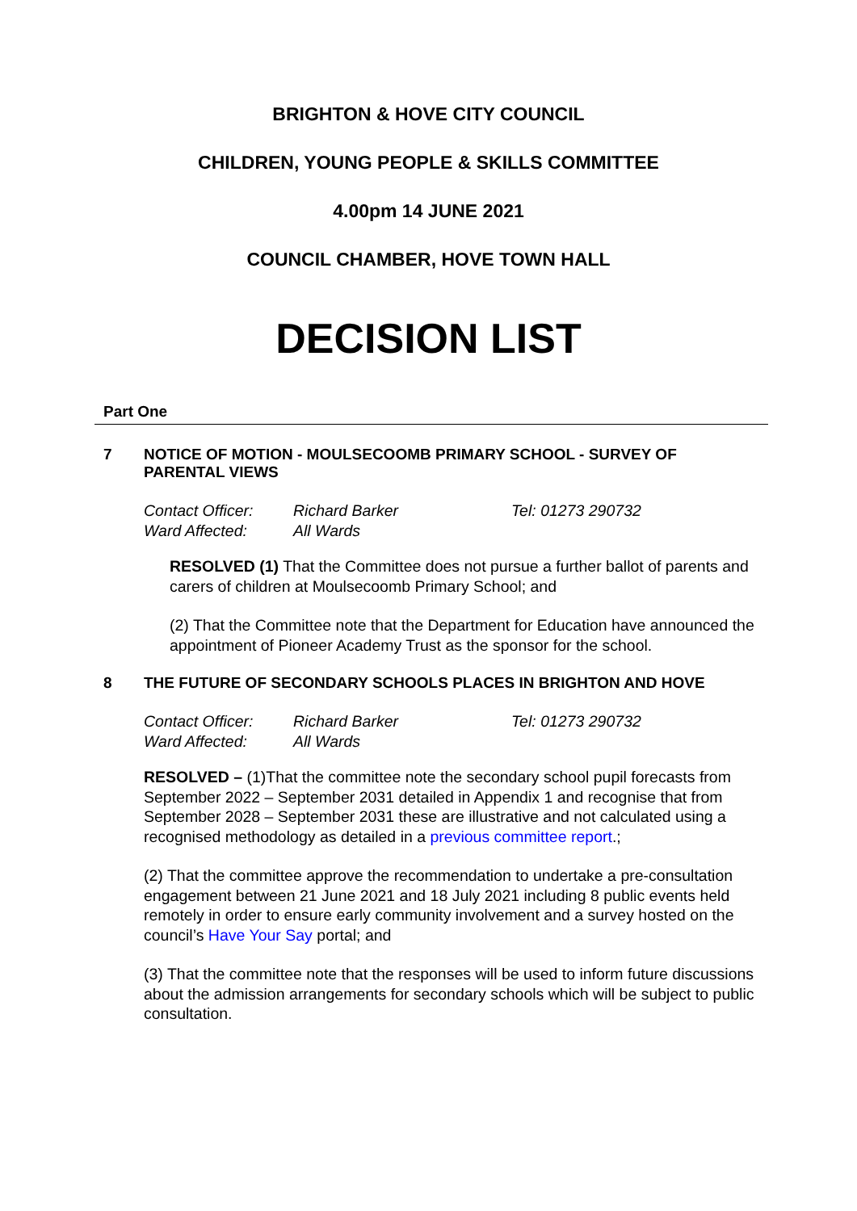BRIGHTON & HOVE CITY COUNCIL
CHILDREN, YOUNG PEOPLE & SKILLS COMMITTEE
4.00pm 14 JUNE 2021
COUNCIL CHAMBER, HOVE TOWN HALL
DECISION LIST
Part One
7 NOTICE OF MOTION - MOULSECOOMB PRIMARY SCHOOL - SURVEY OF PARENTAL VIEWS
Contact Officer: Richard Barker Tel: 01273 290732 Ward Affected: All Wards
RESOLVED (1) That the Committee does not pursue a further ballot of parents and carers of children at Moulsecoomb Primary School; and
(2) That the Committee note that the Department for Education have announced the appointment of Pioneer Academy Trust as the sponsor for the school.
8 THE FUTURE OF SECONDARY SCHOOLS PLACES IN BRIGHTON AND HOVE
Contact Officer: Richard Barker Tel: 01273 290732 Ward Affected: All Wards
RESOLVED – (1)That the committee note the secondary school pupil forecasts from September 2022 – September 2031 detailed in Appendix 1 and recognise that from September 2028 – September 2031 these are illustrative and not calculated using a recognised methodology as detailed in a previous committee report.;
(2) That the committee approve the recommendation to undertake a pre-consultation engagement between 21 June 2021 and 18 July 2021 including 8 public events held remotely in order to ensure early community involvement and a survey hosted on the council’s Have Your Say portal; and
(3) That the committee note that the responses will be used to inform future discussions about the admission arrangements for secondary schools which will be subject to public consultation.